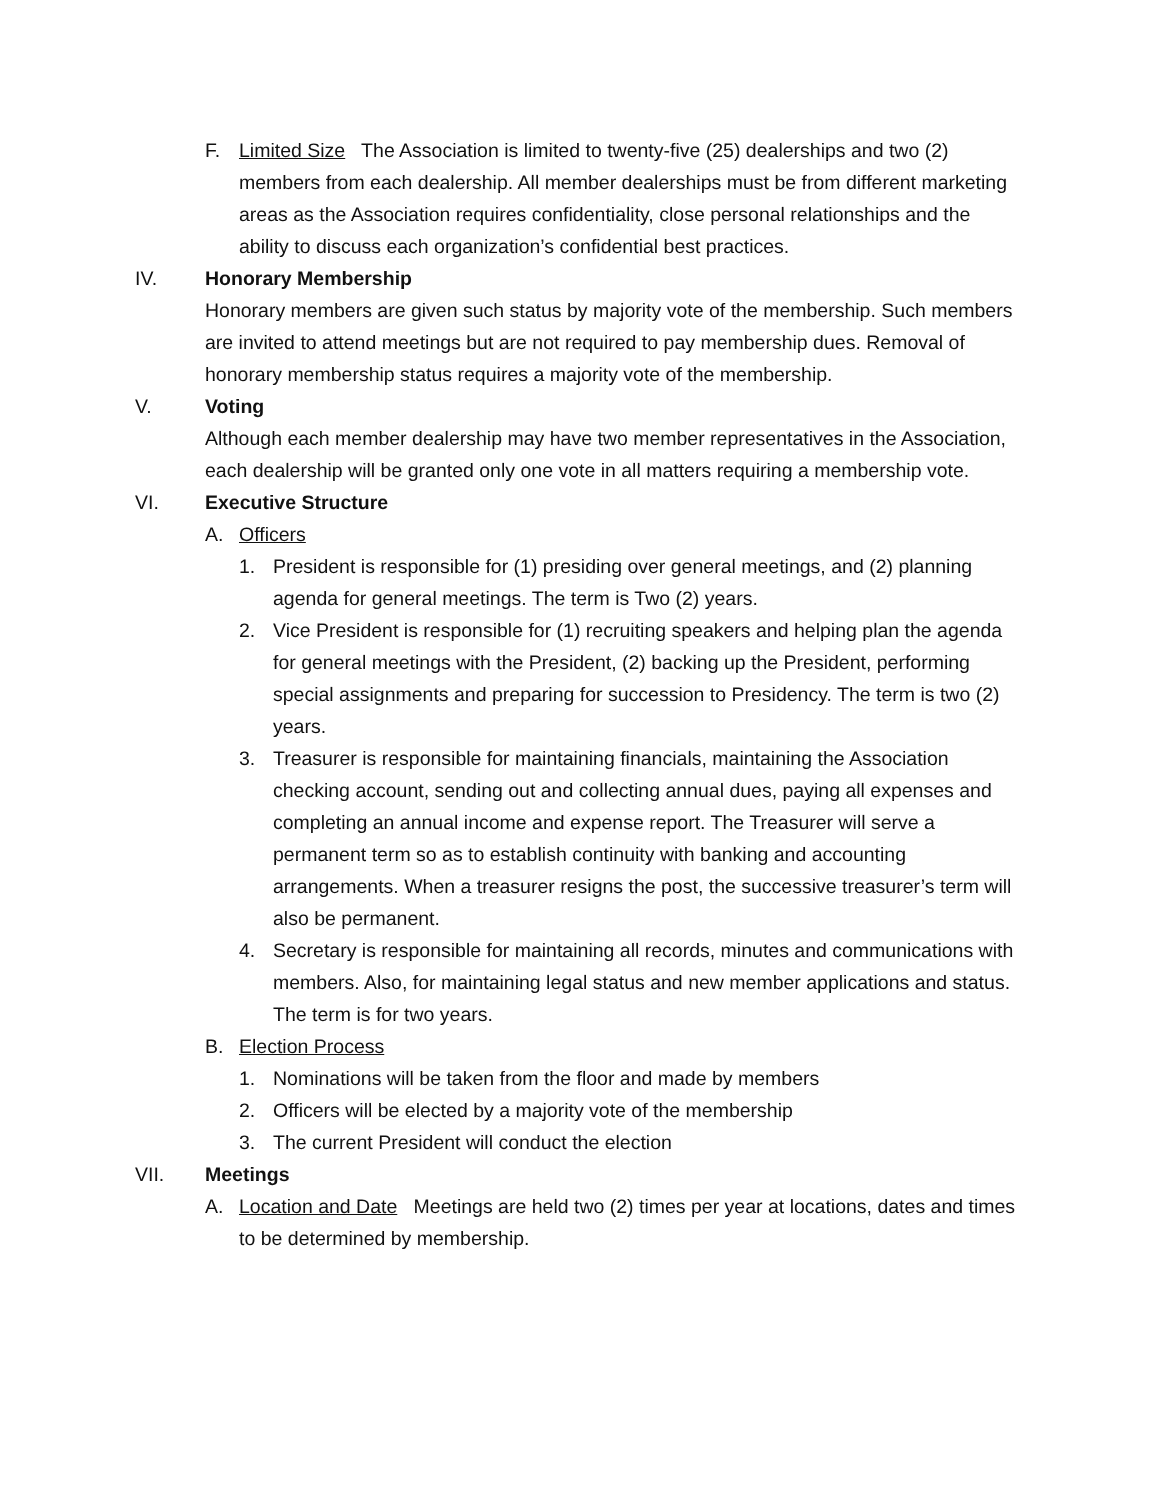F. Limited Size The Association is limited to twenty-five (25) dealerships and two (2) members from each dealership. All member dealerships must be from different marketing areas as the Association requires confidentiality, close personal relationships and the ability to discuss each organization’s confidential best practices.
IV. Honorary Membership
Honorary members are given such status by majority vote of the membership. Such members are invited to attend meetings but are not required to pay membership dues. Removal of honorary membership status requires a majority vote of the membership.
V. Voting
Although each member dealership may have two member representatives in the Association, each dealership will be granted only one vote in all matters requiring a membership vote.
VI. Executive Structure
A. Officers
1. President is responsible for (1) presiding over general meetings, and (2) planning agenda for general meetings. The term is Two (2) years.
2. Vice President is responsible for (1) recruiting speakers and helping plan the agenda for general meetings with the President, (2) backing up the President, performing special assignments and preparing for succession to Presidency. The term is two (2) years.
3. Treasurer is responsible for maintaining financials, maintaining the Association checking account, sending out and collecting annual dues, paying all expenses and completing an annual income and expense report. The Treasurer will serve a permanent term so as to establish continuity with banking and accounting arrangements. When a treasurer resigns the post, the successive treasurer’s term will also be permanent.
4. Secretary is responsible for maintaining all records, minutes and communications with members. Also, for maintaining legal status and new member applications and status. The term is for two years.
B. Election Process
1. Nominations will be taken from the floor and made by members
2. Officers will be elected by a majority vote of the membership
3. The current President will conduct the election
VII. Meetings
A. Location and Date Meetings are held two (2) times per year at locations, dates and times to be determined by membership.